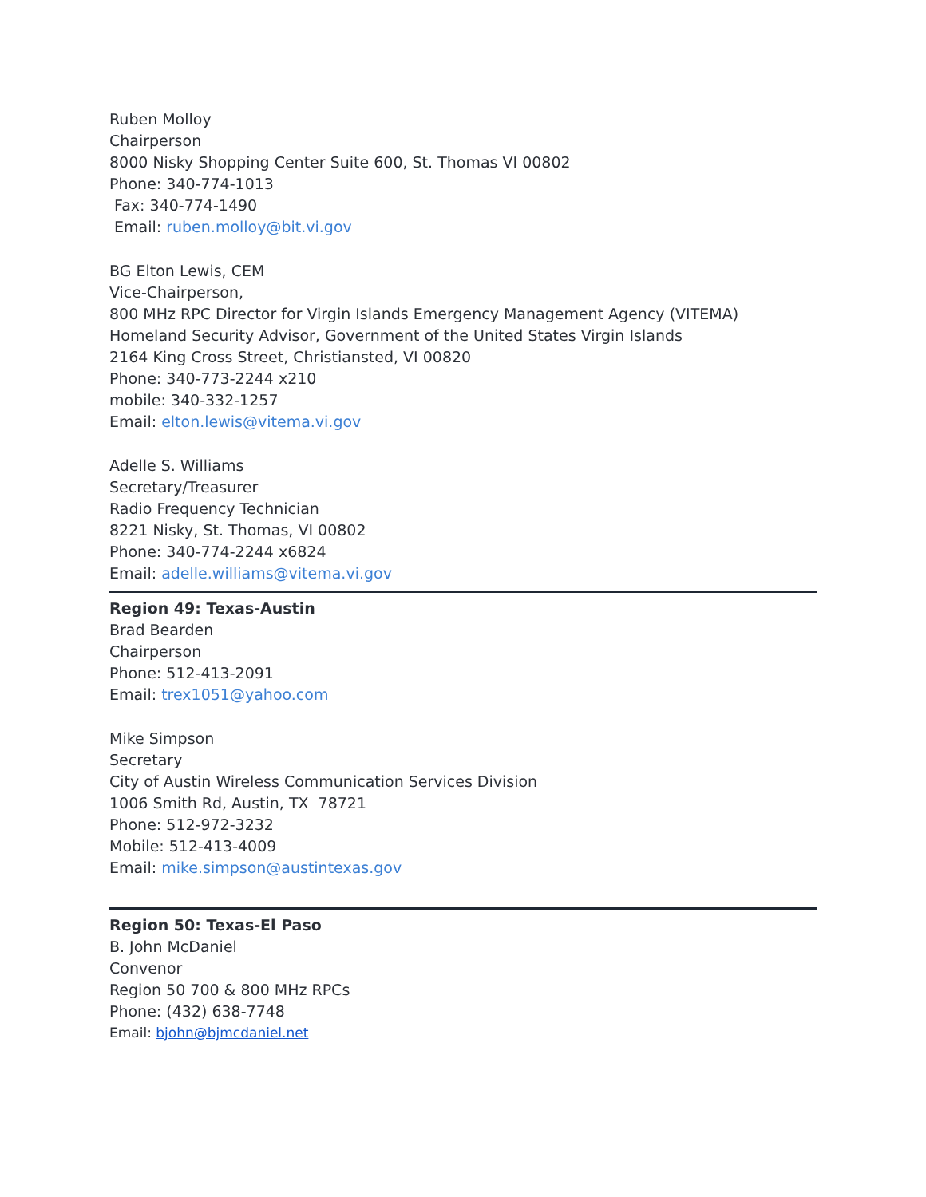Ruben Molloy
Chairperson
8000 Nisky Shopping Center Suite 600, St. Thomas VI 00802
Phone: 340-774-1013
Fax: 340-774-1490
Email: ruben.molloy@bit.vi.gov
BG Elton Lewis, CEM
Vice-Chairperson,
800 MHz RPC Director for Virgin Islands Emergency Management Agency (VITEMA) Homeland Security Advisor, Government of the United States Virgin Islands
2164 King Cross Street, Christiansted, VI 00820
Phone: 340-773-2244 x210
mobile: 340-332-1257
Email: elton.lewis@vitema.vi.gov
Adelle S. Williams
Secretary/Treasurer
Radio Frequency Technician
8221 Nisky, St. Thomas, VI 00802
Phone: 340-774-2244 x6824
Email: adelle.williams@vitema.vi.gov
Region 49: Texas-Austin
Brad Bearden
Chairperson
Phone: 512-413-2091
Email: trex1051@yahoo.com
Mike Simpson
Secretary
City of Austin Wireless Communication Services Division
1006 Smith Rd, Austin, TX 78721
Phone: 512-972-3232
Mobile: 512-413-4009
Email: mike.simpson@austintexas.gov
Region 50: Texas-El Paso
B. John McDaniel
Convenor
Region 50 700 & 800 MHz RPCs
Phone: (432) 638-7748
Email: bjohn@bjmcdaniel.net